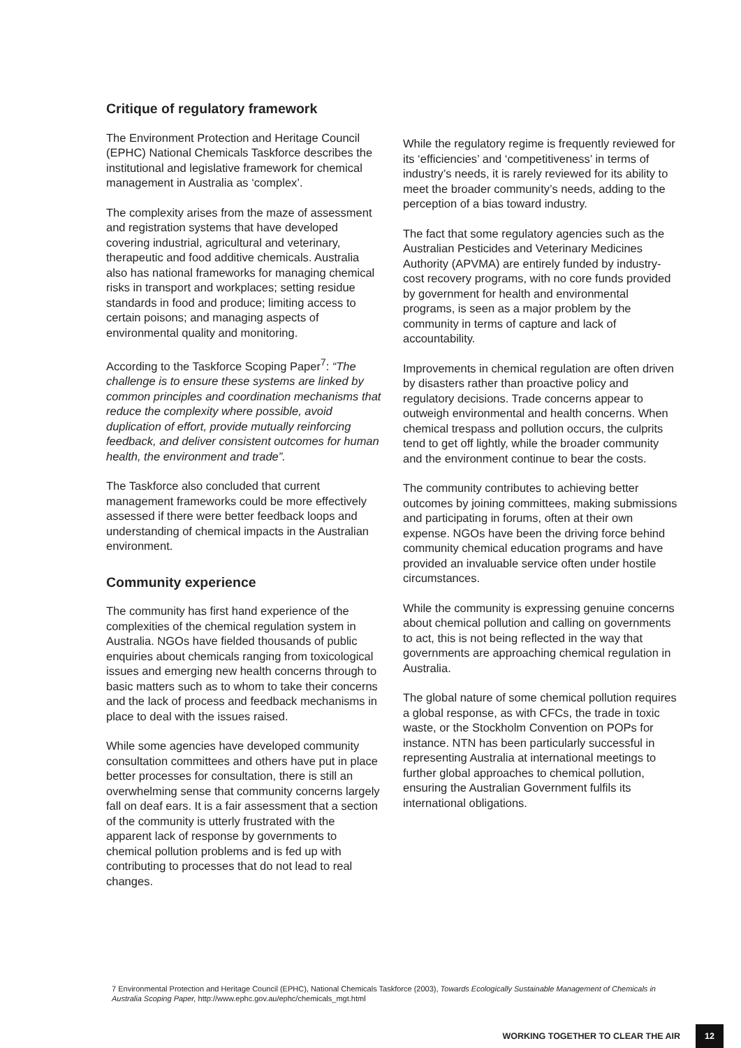Critique of regulatory framework
The Environment Protection and Heritage Council (EPHC) National Chemicals Taskforce describes the institutional and legislative framework for chemical management in Australia as ‘complex’.
The complexity arises from the maze of assessment and registration systems that have developed covering industrial, agricultural and veterinary, therapeutic and food additive chemicals. Australia also has national frameworks for managing chemical risks in transport and workplaces; setting residue standards in food and produce; limiting access to certain poisons; and managing aspects of environmental quality and monitoring.
According to the Taskforce Scoping Paper<sup>7</sup>: “The challenge is to ensure these systems are linked by common principles and coordination mechanisms that reduce the complexity where possible, avoid duplication of effort, provide mutually reinforcing feedback, and deliver consistent outcomes for human health, the environment and trade”.
The Taskforce also concluded that current management frameworks could be more effectively assessed if there were better feedback loops and understanding of chemical impacts in the Australian environment.
Community experience
The community has first hand experience of the complexities of the chemical regulation system in Australia. NGOs have fielded thousands of public enquiries about chemicals ranging from toxicological issues and emerging new health concerns through to basic matters such as to whom to take their concerns and the lack of process and feedback mechanisms in place to deal with the issues raised.
While some agencies have developed community consultation committees and others have put in place better processes for consultation, there is still an overwhelming sense that community concerns largely fall on deaf ears. It is a fair assessment that a section of the community is utterly frustrated with the apparent lack of response by governments to chemical pollution problems and is fed up with contributing to processes that do not lead to real changes.
While the regulatory regime is frequently reviewed for its ‘efficiencies’ and ‘competitiveness’ in terms of industry’s needs, it is rarely reviewed for its ability to meet the broader community’s needs, adding to the perception of a bias toward industry.
The fact that some regulatory agencies such as the Australian Pesticides and Veterinary Medicines Authority (APVMA) are entirely funded by industry-cost recovery programs, with no core funds provided by government for health and environmental programs, is seen as a major problem by the community in terms of capture and lack of accountability.
Improvements in chemical regulation are often driven by disasters rather than proactive policy and regulatory decisions. Trade concerns appear to outweigh environmental and health concerns. When chemical trespass and pollution occurs, the culprits tend to get off lightly, while the broader community and the environment continue to bear the costs.
The community contributes to achieving better outcomes by joining committees, making submissions and participating in forums, often at their own expense. NGOs have been the driving force behind community chemical education programs and have provided an invaluable service often under hostile circumstances.
While the community is expressing genuine concerns about chemical pollution and calling on governments to act, this is not being reflected in the way that governments are approaching chemical regulation in Australia.
The global nature of some chemical pollution requires a global response, as with CFCs, the trade in toxic waste, or the Stockholm Convention on POPs for instance. NTN has been particularly successful in representing Australia at international meetings to further global approaches to chemical pollution, ensuring the Australian Government fulfils its international obligations.
7 Environmental Protection and Heritage Council (EPHC), National Chemicals Taskforce (2003), Towards Ecologically Sustainable Management of Chemicals in Australia Scoping Paper, http://www.ephc.gov.au/ephc/chemicals_mgt.html
WORKING TOGETHER TO CLEAR THE AIR 12